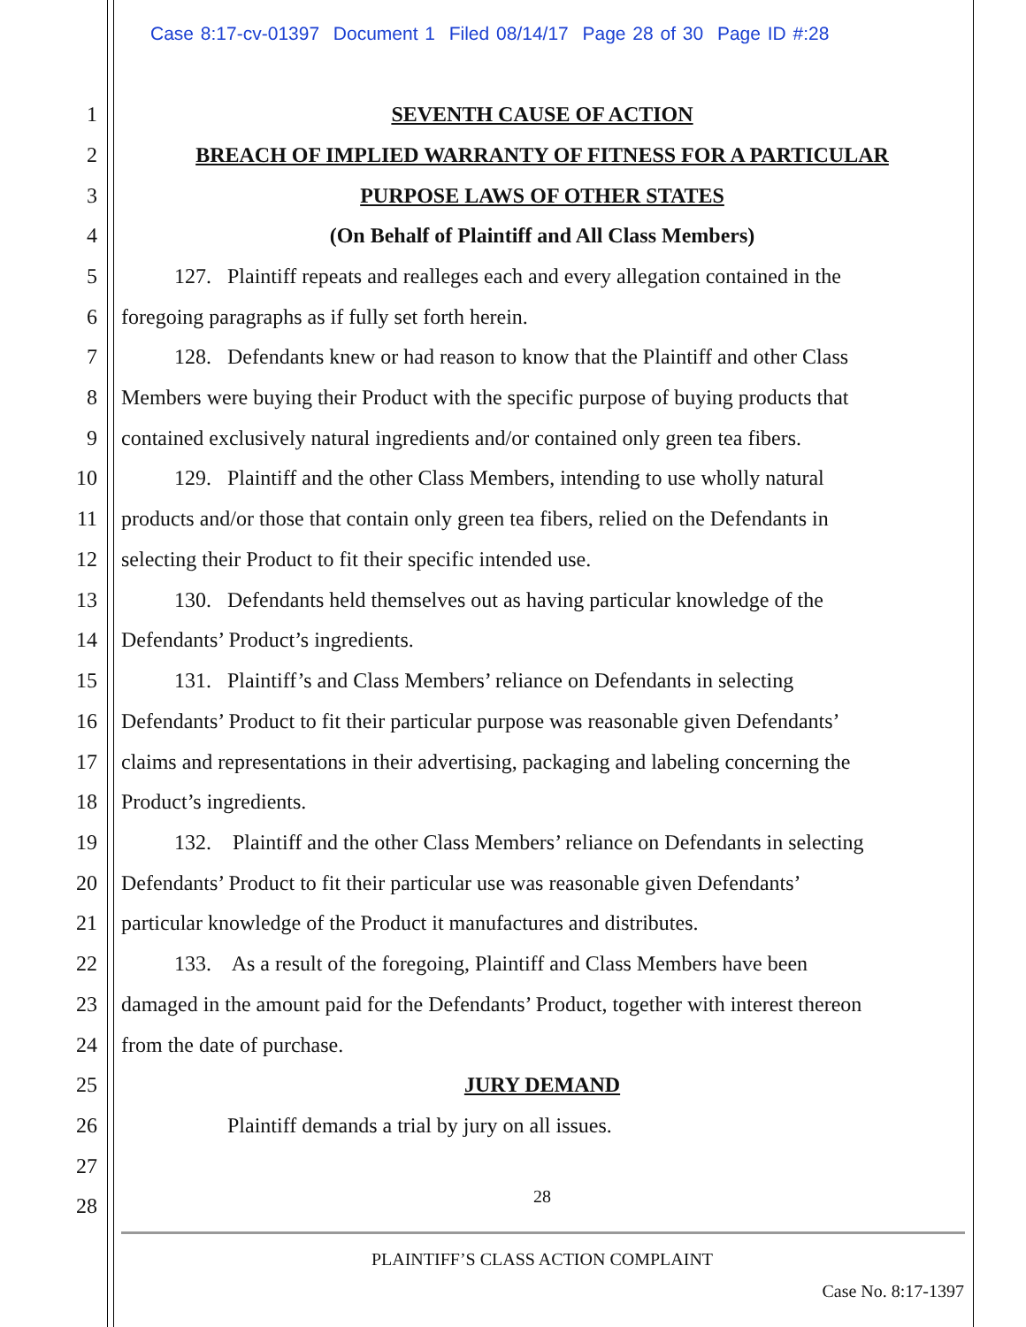Case 8:17-cv-01397 Document 1 Filed 08/14/17 Page 28 of 30 Page ID #:28
1 SEVENTH CAUSE OF ACTION
2 BREACH OF IMPLIED WARRANTY OF FITNESS FOR A PARTICULAR
3 PURPOSE LAWS OF OTHER STATES
4 (On Behalf of Plaintiff and All Class Members)
5 127. Plaintiff repeats and realleges each and every allegation contained in the
6 foregoing paragraphs as if fully set forth herein.
7 128. Defendants knew or had reason to know that the Plaintiff and other Class
8 Members were buying their Product with the specific purpose of buying products that
9 contained exclusively natural ingredients and/or contained only green tea fibers.
10 129. Plaintiff and the other Class Members, intending to use wholly natural
11 products and/or those that contain only green tea fibers, relied on the Defendants in
12 selecting their Product to fit their specific intended use.
13 130. Defendants held themselves out as having particular knowledge of the
14 Defendants’ Product’s ingredients.
15 131. Plaintiff’s and Class Members’ reliance on Defendants in selecting
16 Defendants’ Product to fit their particular purpose was reasonable given Defendants’
17 claims and representations in their advertising, packaging and labeling concerning the
18 Product’s ingredients.
19 132. Plaintiff and the other Class Members’ reliance on Defendants in selecting
20 Defendants’ Product to fit their particular use was reasonable given Defendants’
21 particular knowledge of the Product it manufactures and distributes.
22 133. As a result of the foregoing, Plaintiff and Class Members have been
23 damaged in the amount paid for the Defendants’ Product, together with interest thereon
24 from the date of purchase.
25 JURY DEMAND
26 Plaintiff demands a trial by jury on all issues.
27
28 28
PLAINTIFF’S CLASS ACTION COMPLAINT
Case No. 8:17-1397